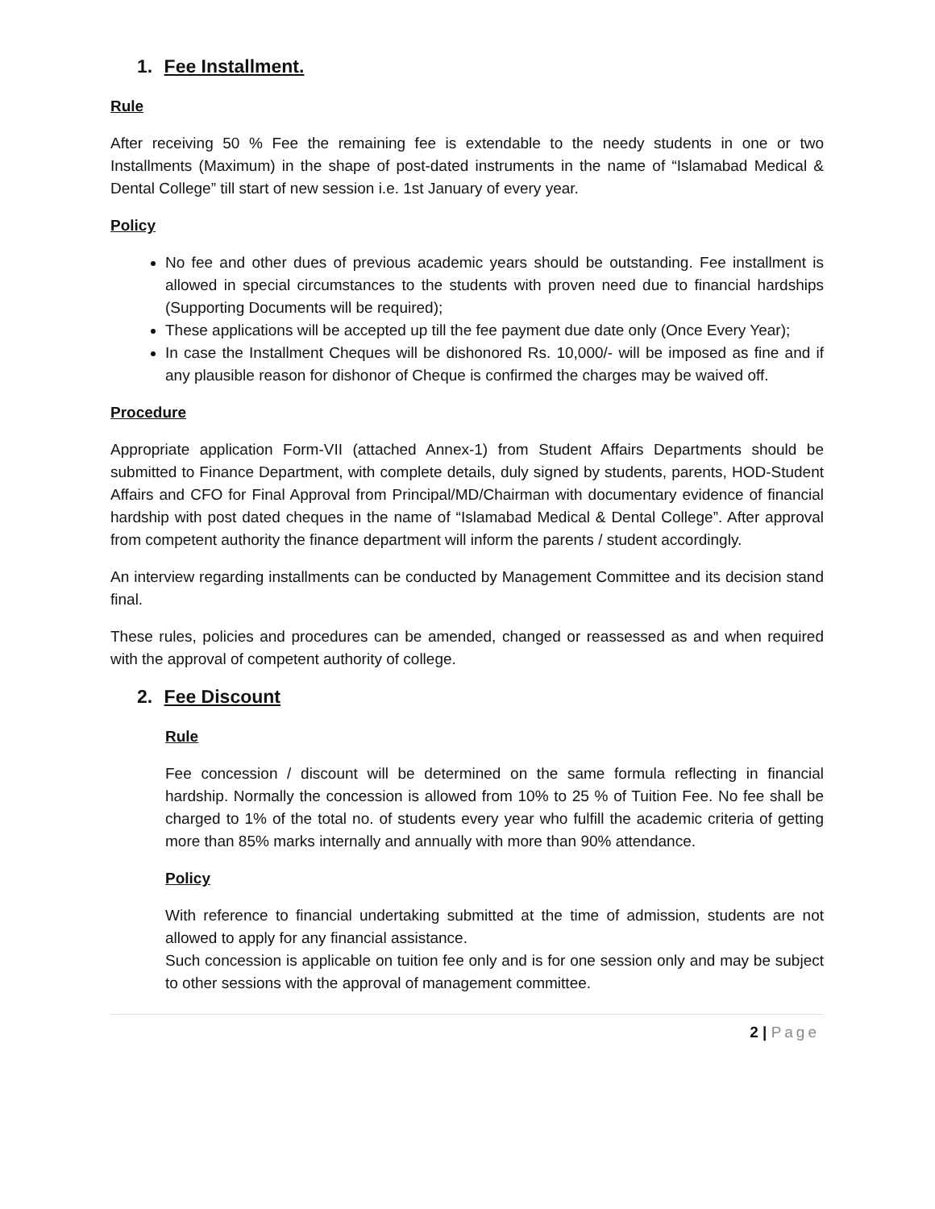1. Fee Installment.
Rule
After receiving 50 % Fee the remaining fee is extendable to the needy students in one or two Installments (Maximum) in the shape of post-dated instruments in the name of “Islamabad Medical & Dental College” till start of new session i.e. 1st January of every year.
Policy
No fee and other dues of previous academic years should be outstanding. Fee installment is allowed in special circumstances to the students with proven need due to financial hardships (Supporting Documents will be required);
These applications will be accepted up till the fee payment due date only (Once Every Year);
In case the Installment Cheques will be dishonored Rs. 10,000/- will be imposed as fine and if any plausible reason for dishonor of Cheque is confirmed the charges may be waived off.
Procedure
Appropriate application Form-VII (attached Annex-1) from Student Affairs Departments should be submitted to Finance Department, with complete details, duly signed by students, parents, HOD-Student Affairs and CFO for Final Approval from Principal/MD/Chairman with documentary evidence of financial hardship with post dated cheques in the name of “Islamabad Medical & Dental College”. After approval from competent authority the finance department will inform the parents / student accordingly.
An interview regarding installments can be conducted by Management Committee and its decision stand final.
These rules, policies and procedures can be amended, changed or reassessed as and when required with the approval of competent authority of college.
2. Fee Discount
Rule
Fee concession / discount will be determined on the same formula reflecting in financial hardship. Normally the concession is allowed from 10% to 25 % of Tuition Fee. No fee shall be charged to 1% of the total no. of students every year who fulfill the academic criteria of getting more than 85% marks internally and annually with more than 90% attendance.
Policy
With reference to financial undertaking submitted at the time of admission, students are not allowed to apply for any financial assistance.
Such concession is applicable on tuition fee only and is for one session only and may be subject to other sessions with the approval of management committee.
2 | Page